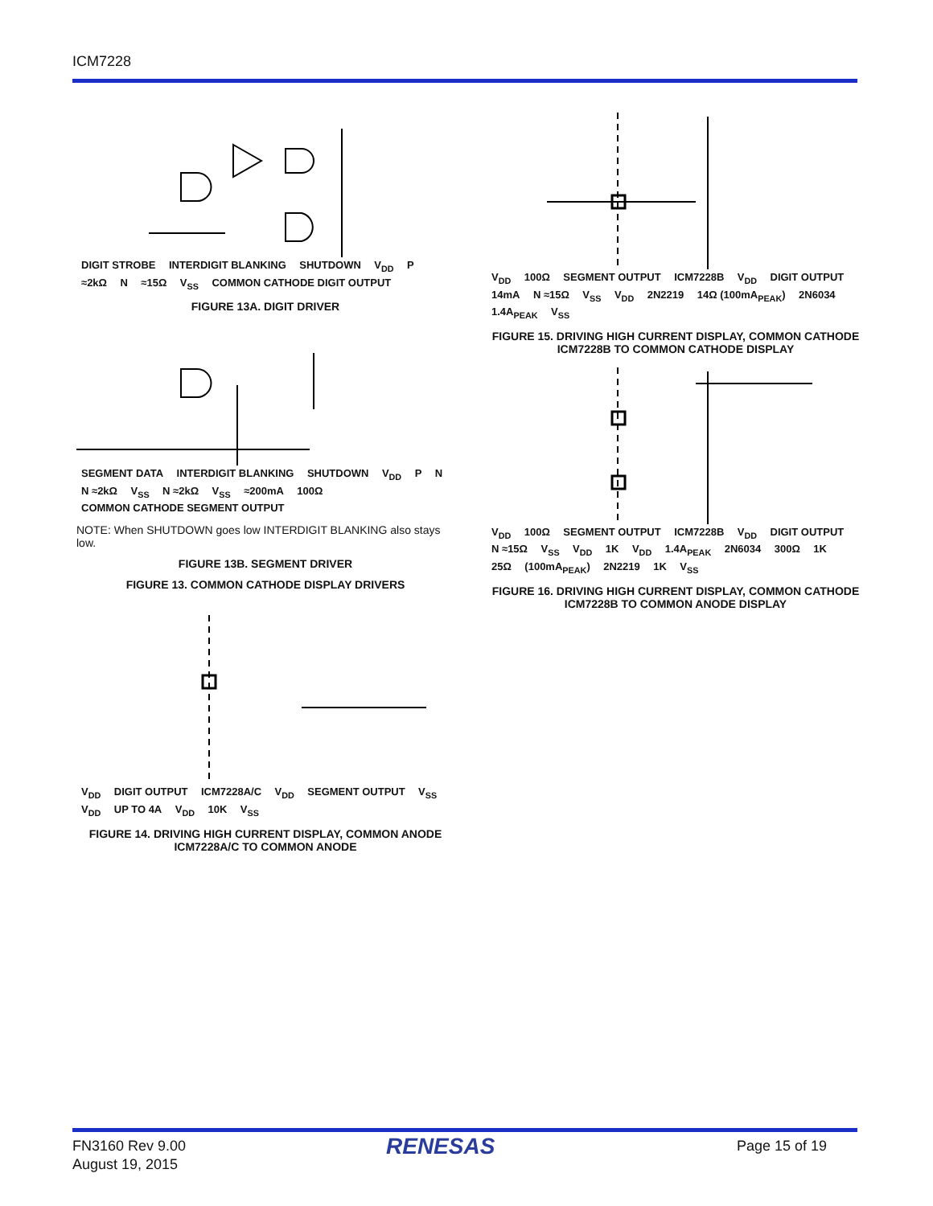ICM7228
DIGIT STROBE INTERDIGIT BLANKING SHUTDOWN V<sub>DD</sub> P ≈2kΩ N ≈15Ω V<sub>SS</sub> COMMON CATHODE DIGIT OUTPUT
FIGURE 13A. DIGIT DRIVER
SEGMENT DATA INTERDIGIT BLANKING SHUTDOWN V<sub>DD</sub> P N N ≈2kΩ V<sub>SS</sub> N ≈2kΩ V<sub>SS</sub> ≈200mA 100Ω COMMON CATHODE SEGMENT OUTPUT
NOTE: When SHUTDOWN goes low INTERDIGIT BLANKING also stays low.
FIGURE 13B. SEGMENT DRIVER
FIGURE 13. COMMON CATHODE DISPLAY DRIVERS
V<sub>DD</sub> DIGIT OUTPUT ICM7228A/C V<sub>DD</sub> SEGMENT OUTPUT V<sub>SS</sub> V<sub>DD</sub> UP TO 4A V<sub>DD</sub> 10K V<sub>SS</sub>
FIGURE 14. DRIVING HIGH CURRENT DISPLAY, COMMON ANODE ICM7228A/C TO COMMON ANODE
V<sub>DD</sub> 100Ω SEGMENT OUTPUT ICM7228B V<sub>DD</sub> DIGIT OUTPUT 14mA N ≈15Ω V<sub>SS</sub> V<sub>DD</sub> 2N2219 14Ω (100mA<sub>PEAK</sub>) 2N6034 1.4A<sub>PEAK</sub> V<sub>SS</sub>
FIGURE 15. DRIVING HIGH CURRENT DISPLAY, COMMON CATHODE ICM7228B TO COMMON CATHODE DISPLAY
V<sub>DD</sub> 100Ω SEGMENT OUTPUT ICM7228B V<sub>DD</sub> DIGIT OUTPUT N ≈15Ω V<sub>SS</sub> V<sub>DD</sub> 1K V<sub>DD</sub> 1.4A<sub>PEAK</sub> 2N6034 300Ω 1K 25Ω (100mA<sub>PEAK</sub>) 2N2219 1K V<sub>SS</sub>
FIGURE 16. DRIVING HIGH CURRENT DISPLAY, COMMON CATHODE ICM7228B TO COMMON ANODE DISPLAY
FN3160 Rev 9.00
August 19, 2015
RENESAS Page 15 of 19